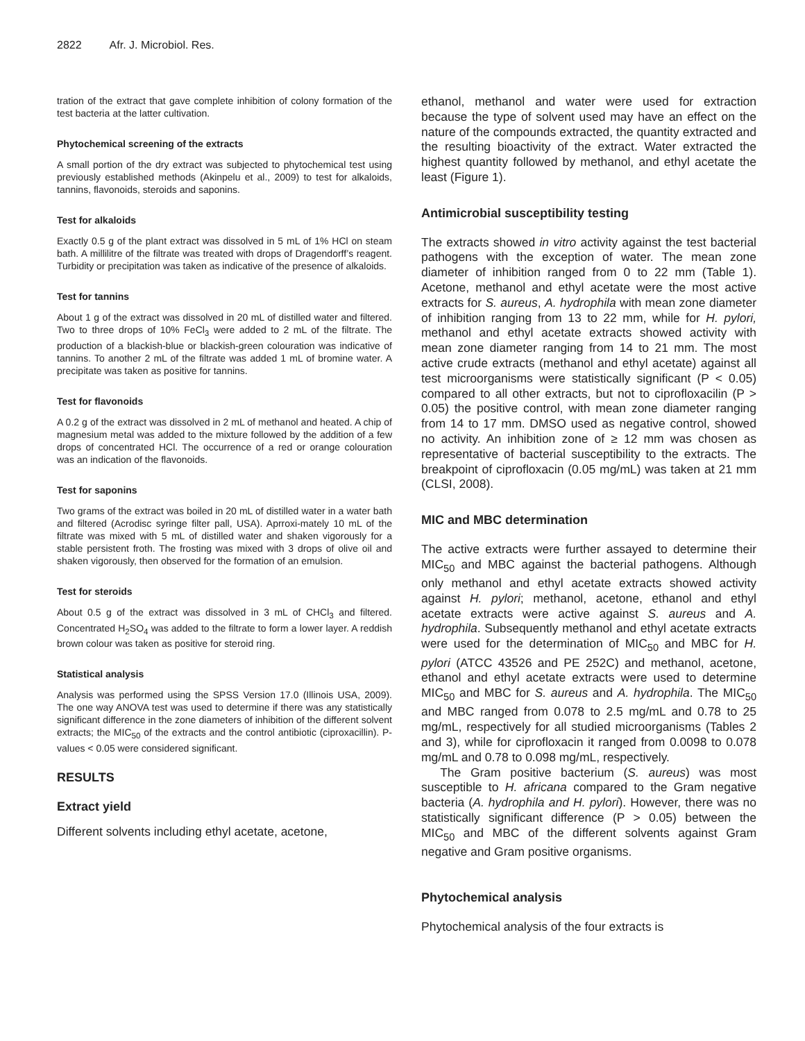2822 Afr. J. Microbiol. Res.
tration of the extract that gave complete inhibition of colony formation of the test bacteria at the latter cultivation.
Phytochemical screening of the extracts
A small portion of the dry extract was subjected to phytochemical test using previously established methods (Akinpelu et al., 2009) to test for alkaloids, tannins, flavonoids, steroids and saponins.
Test for alkaloids
Exactly 0.5 g of the plant extract was dissolved in 5 mL of 1% HCl on steam bath. A millilitre of the filtrate was treated with drops of Dragendorff’s reagent. Turbidity or precipitation was taken as indicative of the presence of alkaloids.
Test for tannins
About 1 g of the extract was dissolved in 20 mL of distilled water and filtered. Two to three drops of 10% FeCl<sub>3</sub> were added to 2 mL of the filtrate. The production of a blackish-blue or blackish-green colouration was indicative of tannins. To another 2 mL of the filtrate was added 1 mL of bromine water. A precipitate was taken as positive for tannins.
Test for flavonoids
A 0.2 g of the extract was dissolved in 2 mL of methanol and heated. A chip of magnesium metal was added to the mixture followed by the addition of a few drops of concentrated HCl. The occurrence of a red or orange colouration was an indication of the flavonoids.
Test for saponins
Two grams of the extract was boiled in 20 mL of distilled water in a water bath and filtered (Acrodisc syringe filter pall, USA). Aprroxi-mately 10 mL of the filtrate was mixed with 5 mL of distilled water and shaken vigorously for a stable persistent froth. The frosting was mixed with 3 drops of olive oil and shaken vigorously, then observed for the formation of an emulsion.
Test for steroids
About 0.5 g of the extract was dissolved in 3 mL of CHCl<sub>3</sub> and filtered. Concentrated H<sub>2</sub>SO<sub>4</sub> was added to the filtrate to form a lower layer. A reddish brown colour was taken as positive for steroid ring.
Statistical analysis
Analysis was performed using the SPSS Version 17.0 (Illinois USA, 2009). The one way ANOVA test was used to determine if there was any statistically significant difference in the zone diameters of inhibition of the different solvent extracts; the MIC<sub>50</sub> of the extracts and the control antibiotic (ciproxacillin). P-values < 0.05 were considered significant.
RESULTS
Extract yield
Different solvents including ethyl acetate, acetone,
ethanol, methanol and water were used for extraction because the type of solvent used may have an effect on the nature of the compounds extracted, the quantity extracted and the resulting bioactivity of the extract. Water extracted the highest quantity followed by methanol, and ethyl acetate the least (Figure 1).
Antimicrobial susceptibility testing
The extracts showed in vitro activity against the test bacterial pathogens with the exception of water. The mean zone diameter of inhibition ranged from 0 to 22 mm (Table 1). Acetone, methanol and ethyl acetate were the most active extracts for S. aureus, A. hydrophila with mean zone diameter of inhibition ranging from 13 to 22 mm, while for H. pylori, methanol and ethyl acetate extracts showed activity with mean zone diameter ranging from 14 to 21 mm. The most active crude extracts (methanol and ethyl acetate) against all test microorganisms were statistically significant (P < 0.05) compared to all other extracts, but not to ciprofloxacilin (P > 0.05) the positive control, with mean zone diameter ranging from 14 to 17 mm. DMSO used as negative control, showed no activity. An inhibition zone of ≥ 12 mm was chosen as representative of bacterial susceptibility to the extracts. The breakpoint of ciprofloxacin (0.05 mg/mL) was taken at 21 mm (CLSI, 2008).
MIC and MBC determination
The active extracts were further assayed to determine their MIC<sub>50</sub> and MBC against the bacterial pathogens. Although only methanol and ethyl acetate extracts showed activity against H. pylori; methanol, acetone, ethanol and ethyl acetate extracts were active against S. aureus and A. hydrophila. Subsequently methanol and ethyl acetate extracts were used for the determination of MIC<sub>50</sub> and MBC for H. pylori (ATCC 43526 and PE 252C) and methanol, acetone, ethanol and ethyl acetate extracts were used to determine MIC<sub>50</sub> and MBC for S. aureus and A. hydrophila. The MIC<sub>50</sub> and MBC ranged from 0.078 to 2.5 mg/mL and 0.78 to 25 mg/mL, respectively for all studied microorganisms (Tables 2 and 3), while for ciprofloxacin it ranged from 0.0098 to 0.078 mg/mL and 0.78 to 0.098 mg/mL, respectively.
The Gram positive bacterium (S. aureus) was most susceptible to H. africana compared to the Gram negative bacteria (A. hydrophila and H. pylori). However, there was no statistically significant difference (P > 0.05) between the MIC<sub>50</sub> and MBC of the different solvents against Gram negative and Gram positive organisms.
Phytochemical analysis
Phytochemical analysis of the four extracts is